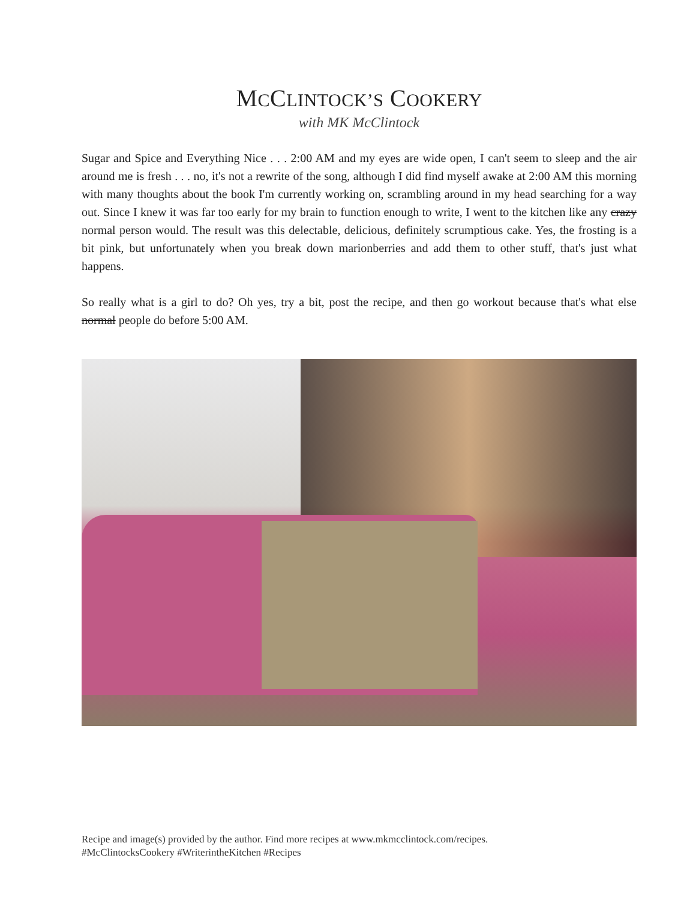MCCLINTOCK’S COOKERY
with MK McClintock
Sugar and Spice and Everything Nice . . . 2:00 AM and my eyes are wide open, I can't seem to sleep and the air around me is fresh . . . no, it's not a rewrite of the song, although I did find myself awake at 2:00 AM this morning with many thoughts about the book I'm currently working on, scrambling around in my head searching for a way out. Since I knew it was far too early for my brain to function enough to write, I went to the kitchen like any crazy normal person would. The result was this delectable, delicious, definitely scrumptious cake. Yes, the frosting is a bit pink, but unfortunately when you break down marionberries and add them to other stuff, that's just what happens.
So really what is a girl to do? Oh yes, try a bit, post the recipe, and then go workout because that's what else normal people do before 5:00 AM.
Recipe and image(s) provided by the author. Find more recipes at www.mkmcclintock.com/recipes.
#McClintocksCookery #WriterintheKitchen #Recipes